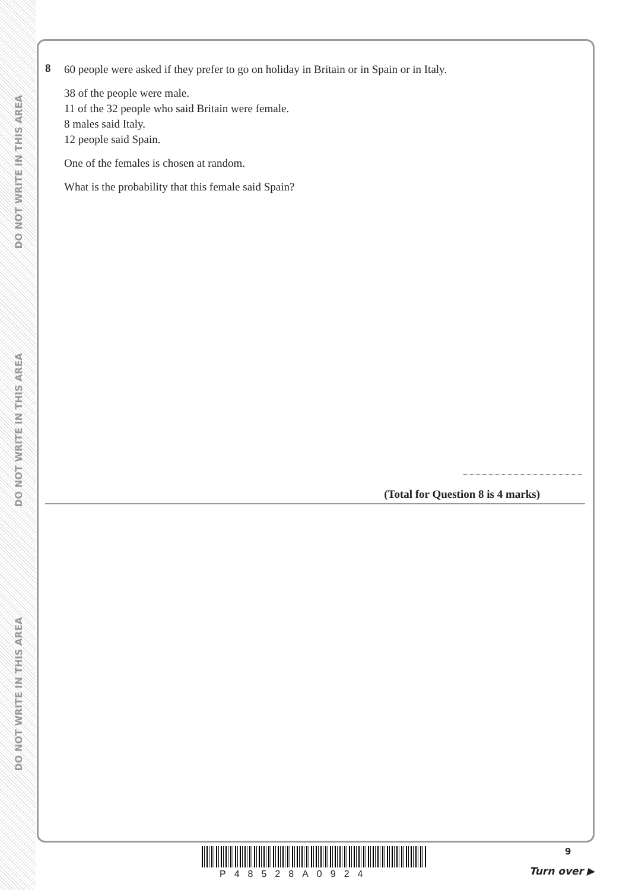DO NOT WRITE IN THIS AREA
DO NOT WRITE IN THIS AREA
DO NOT WRITE IN THIS AREA
8
60 people were asked if they prefer to go on holiday in Britain or in Spain or in Italy.
38 of the people were male.
11 of the 32 people who said Britain were female.
8 males said Italy.
12 people said Spain.
One of the females is chosen at random.
What is the probability that this female said Spain?
(Total for Question 8 is 4 marks)
P48528A0924
9
Turn over ▶